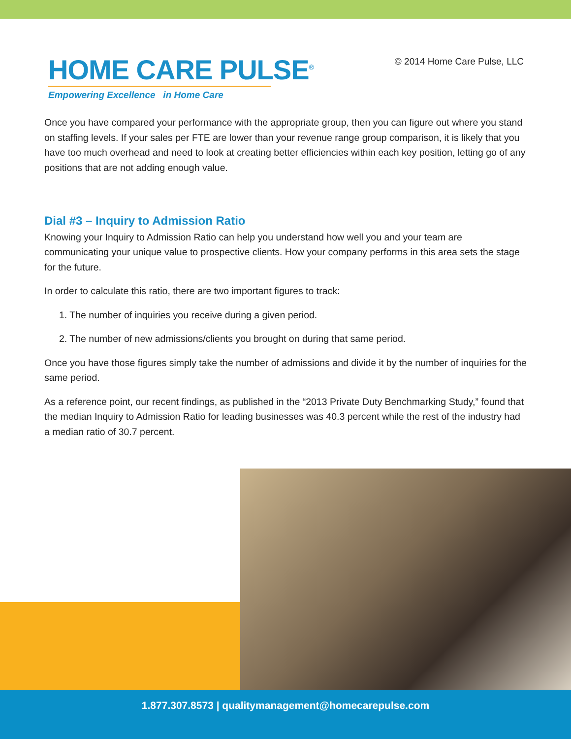HOME CARE PULSE<sup>®</sup>
Empowering Excellence in Home Care
© 2014 Home Care Pulse, LLC
Once you have compared your performance with the appropriate group, then you can figure out where you stand on staffing levels. If your sales per FTE are lower than your revenue range group comparison, it is likely that you have too much overhead and need to look at creating better efficiencies within each key position, letting go of any positions that are not adding enough value.
Dial #3 – Inquiry to Admission Ratio
Knowing your Inquiry to Admission Ratio can help you understand how well you and your team are communicating your unique value to prospective clients. How your company performs in this area sets the stage for the future.
In order to calculate this ratio, there are two important figures to track:
1. The number of inquiries you receive during a given period.
2. The number of new admissions/clients you brought on during that same period.
Once you have those figures simply take the number of admissions and divide it by the number of inquiries for the same period.
As a reference point, our recent findings, as published in the “2013 Private Duty Benchmarking Study,” found that the median Inquiry to Admission Ratio for leading businesses was 40.3 percent while the rest of the industry had a median ratio of 30.7 percent.
1.877.307.8573 | qualitymanagement@homecarepulse.com